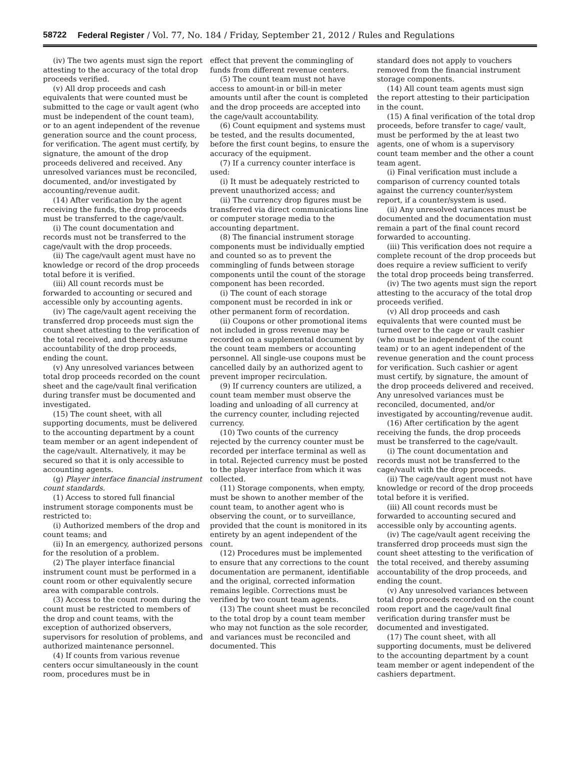58722 Federal Register / Vol. 77, No. 184 / Friday, September 21, 2012 / Rules and Regulations
(iv) The two agents must sign the report attesting to the accuracy of the total drop proceeds verified.
(v) All drop proceeds and cash equivalents that were counted must be submitted to the cage or vault agent (who must be independent of the count team), or to an agent independent of the revenue generation source and the count process, for verification. The agent must certify, by signature, the amount of the drop proceeds delivered and received. Any unresolved variances must be reconciled, documented, and/or investigated by accounting/revenue audit.
(14) After verification by the agent receiving the funds, the drop proceeds must be transferred to the cage/vault.
(i) The count documentation and records must not be transferred to the cage/vault with the drop proceeds.
(ii) The cage/vault agent must have no knowledge or record of the drop proceeds total before it is verified.
(iii) All count records must be forwarded to accounting or secured and accessible only by accounting agents.
(iv) The cage/vault agent receiving the transferred drop proceeds must sign the count sheet attesting to the verification of the total received, and thereby assume accountability of the drop proceeds, ending the count.
(v) Any unresolved variances between total drop proceeds recorded on the count sheet and the cage/vault final verification during transfer must be documented and investigated.
(15) The count sheet, with all supporting documents, must be delivered to the accounting department by a count team member or an agent independent of the cage/vault. Alternatively, it may be secured so that it is only accessible to accounting agents.
(g) Player interface financial instrument count standards.
(1) Access to stored full financial instrument storage components must be restricted to:
(i) Authorized members of the drop and count teams; and
(ii) In an emergency, authorized persons for the resolution of a problem.
(2) The player interface financial instrument count must be performed in a count room or other equivalently secure area with comparable controls.
(3) Access to the count room during the count must be restricted to members of the drop and count teams, with the exception of authorized observers, supervisors for resolution of problems, and authorized maintenance personnel.
(4) If counts from various revenue centers occur simultaneously in the count room, procedures must be in
effect that prevent the commingling of funds from different revenue centers.
(5) The count team must not have access to amount-in or bill-in meter amounts until after the count is completed and the drop proceeds are accepted into the cage/vault accountability.
(6) Count equipment and systems must be tested, and the results documented, before the first count begins, to ensure the accuracy of the equipment.
(7) If a currency counter interface is used:
(i) It must be adequately restricted to prevent unauthorized access; and
(ii) The currency drop figures must be transferred via direct communications line or computer storage media to the accounting department.
(8) The financial instrument storage components must be individually emptied and counted so as to prevent the commingling of funds between storage components until the count of the storage component has been recorded.
(i) The count of each storage component must be recorded in ink or other permanent form of recordation.
(ii) Coupons or other promotional items not included in gross revenue may be recorded on a supplemental document by the count team members or accounting personnel. All single-use coupons must be cancelled daily by an authorized agent to prevent improper recirculation.
(9) If currency counters are utilized, a count team member must observe the loading and unloading of all currency at the currency counter, including rejected currency.
(10) Two counts of the currency rejected by the currency counter must be recorded per interface terminal as well as in total. Rejected currency must be posted to the player interface from which it was collected.
(11) Storage components, when empty, must be shown to another member of the count team, to another agent who is observing the count, or to surveillance, provided that the count is monitored in its entirety by an agent independent of the count.
(12) Procedures must be implemented to ensure that any corrections to the count documentation are permanent, identifiable and the original, corrected information remains legible. Corrections must be verified by two count team agents.
(13) The count sheet must be reconciled to the total drop by a count team member who may not function as the sole recorder, and variances must be reconciled and documented. This
standard does not apply to vouchers removed from the financial instrument storage components.
(14) All count team agents must sign the report attesting to their participation in the count.
(15) A final verification of the total drop proceeds, before transfer to cage/ vault, must be performed by the at least two agents, one of whom is a supervisory count team member and the other a count team agent.
(i) Final verification must include a comparison of currency counted totals against the currency counter/system report, if a counter/system is used.
(ii) Any unresolved variances must be documented and the documentation must remain a part of the final count record forwarded to accounting.
(iii) This verification does not require a complete recount of the drop proceeds but does require a review sufficient to verify the total drop proceeds being transferred.
(iv) The two agents must sign the report attesting to the accuracy of the total drop proceeds verified.
(v) All drop proceeds and cash equivalents that were counted must be turned over to the cage or vault cashier (who must be independent of the count team) or to an agent independent of the revenue generation and the count process for verification. Such cashier or agent must certify, by signature, the amount of the drop proceeds delivered and received. Any unresolved variances must be reconciled, documented, and/or investigated by accounting/revenue audit.
(16) After certification by the agent receiving the funds, the drop proceeds must be transferred to the cage/vault.
(i) The count documentation and records must not be transferred to the cage/vault with the drop proceeds.
(ii) The cage/vault agent must not have knowledge or record of the drop proceeds total before it is verified.
(iii) All count records must be forwarded to accounting secured and accessible only by accounting agents.
(iv) The cage/vault agent receiving the transferred drop proceeds must sign the count sheet attesting to the verification of the total received, and thereby assuming accountability of the drop proceeds, and ending the count.
(v) Any unresolved variances between total drop proceeds recorded on the count room report and the cage/vault final verification during transfer must be documented and investigated.
(17) The count sheet, with all supporting documents, must be delivered to the accounting department by a count team member or agent independent of the cashiers department.